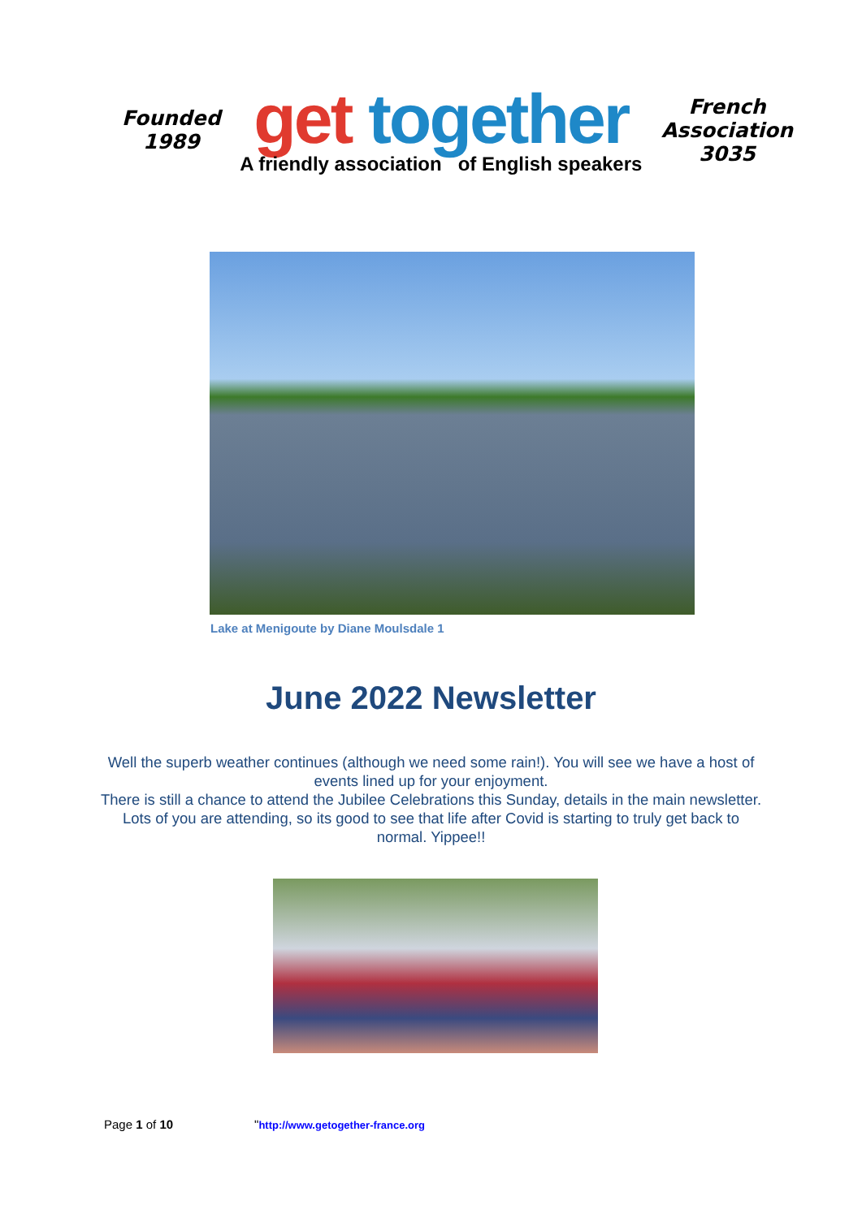Founded
1989
get together
A friendly association of English speakers
French
Association
3035
Lake at Menigoute by Diane Moulsdale 1
June 2022 Newsletter
Well the superb weather continues (although we need some rain!). You will see we have a host of events lined up for your enjoyment.
There is still a chance to attend the Jubilee Celebrations this Sunday, details in the main newsletter. Lots of you are attending, so its good to see that life after Covid is starting to truly get back to normal. Yippee!!
Page 1 of 10 "http://www.getogether-france.org